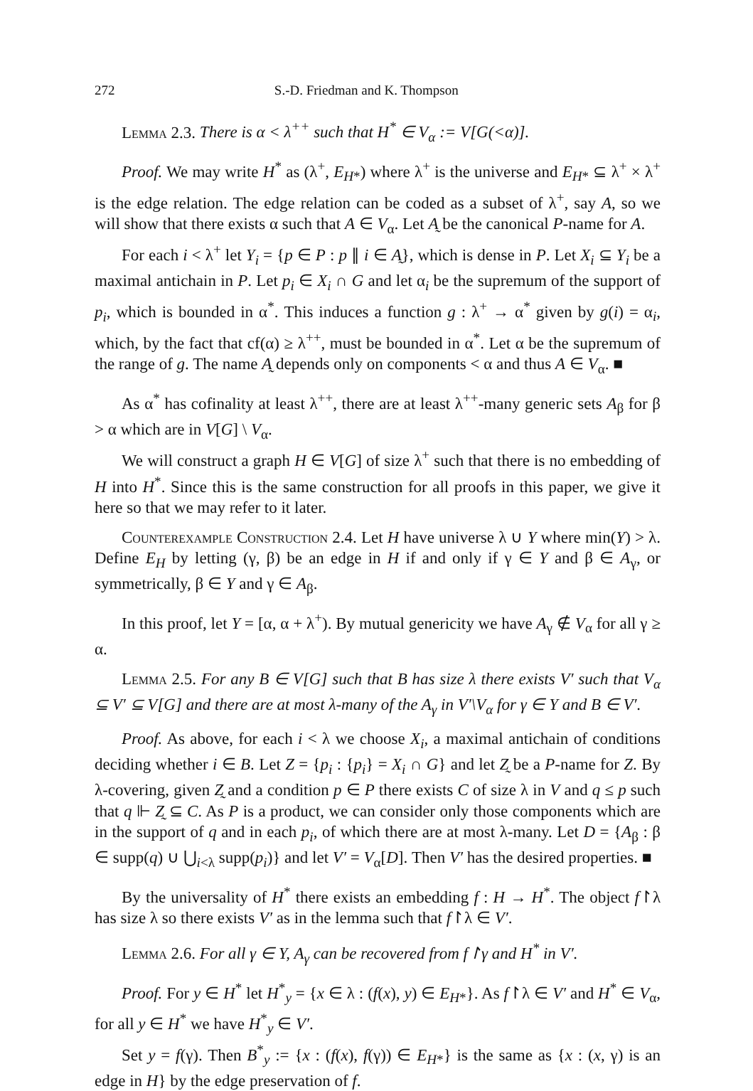272 S.-D. Friedman and K. Thompson
Lemma 2.3. There is α < λ<sup>++</sup> such that H<sup>*</sup> ∈ V<sub>α</sub> := V[G(<α)].
Proof. We may write H<sup>*</sup> as (λ<sup>+</sup>, E<sub>H*</sub>) where λ<sup>+</sup> is the universe and E<sub>H*</sub> ⊆ λ<sup>+</sup> × λ<sup>+</sup> is the edge relation. The edge relation can be coded as a subset of λ<sup>+</sup>, say A, so we will show that there exists α such that A ∈ V<sub>α</sub>. Let A̰ be the canonical P-name for A.
For each i < λ<sup>+</sup> let Y<sub>i</sub> = {p ∈ P : p ∥ i ∈ A̰}, which is dense in P. Let X<sub>i</sub> ⊆ Y<sub>i</sub> be a maximal antichain in P. Let p<sub>i</sub> ∈ X<sub>i</sub> ∩ G and let α<sub>i</sub> be the supremum of the support of p<sub>i</sub>, which is bounded in α<sup>*</sup>. This induces a function g : λ<sup>+</sup> → α<sup>*</sup> given by g(i) = α<sub>i</sub>, which, by the fact that cf(α) ≥ λ<sup>++</sup>, must be bounded in α<sup>*</sup>. Let α be the supremum of the range of g. The name A̰ depends only on components < α and thus A ∈ V<sub>α</sub>. ■
As α<sup>*</sup> has cofinality at least λ<sup>++</sup>, there are at least λ<sup>++</sup>-many generic sets A<sub>β</sub> for β > α which are in V[G] \ V<sub>α</sub>.
We will construct a graph H ∈ V[G] of size λ<sup>+</sup> such that there is no embedding of H into H<sup>*</sup>. Since this is the same construction for all proofs in this paper, we give it here so that we may refer to it later.
Counterexample Construction 2.4. Let H have universe λ ∪ Y where min(Y) > λ. Define E<sub>H</sub> by letting (γ, β) be an edge in H if and only if γ ∈ Y and β ∈ A<sub>γ</sub>, or symmetrically, β ∈ Y and γ ∈ A<sub>β</sub>.
In this proof, let Y = [α, α + λ<sup>+</sup>). By mutual genericity we have A<sub>γ</sub> ∉ V<sub>α</sub> for all γ ≥ α.
Lemma 2.5. For any B ∈ V[G] such that B has size λ there exists V′ such that V<sub>α</sub> ⊆ V′ ⊆ V[G] and there are at most λ-many of the A<sub>γ</sub> in V′\V<sub>α</sub> for γ ∈ Y and B ∈ V′.
Proof. As above, for each i < λ we choose X<sub>i</sub>, a maximal antichain of conditions deciding whether i ∈ B. Let Z = {p<sub>i</sub> : {p<sub>i</sub>} = X<sub>i</sub> ∩ G} and let Z̰ be a P-name for Z. By λ-covering, given Z̰ and a condition p ∈ P there exists C of size λ in V and q ≤ p such that q ⊩ Z̰ ⊆ C. As P is a product, we can consider only those components which are in the support of q and in each p<sub>i</sub>, of which there are at most λ-many. Let D = {A<sub>β</sub> : β ∈ supp(q) ∪ ⋃<sub>i<λ</sub> supp(p<sub>i</sub>)} and let V′ = V<sub>α</sub>[D]. Then V′ has the desired properties. ■
By the universality of H<sup>*</sup> there exists an embedding f : H → H<sup>*</sup>. The object f↾λ has size λ so there exists V′ as in the lemma such that f↾λ ∈ V′.
Lemma 2.6. For all γ ∈ Y, A<sub>γ</sub> can be recovered from f↾γ and H<sup>*</sup> in V′.
Proof. For y ∈ H<sup>*</sup> let H<sup>*</sup><sub>y</sub> = {x ∈ λ : (f(x), y) ∈ E<sub>H*</sub>}. As f↾λ ∈ V′ and H<sup>*</sup> ∈ V<sub>α</sub>, for all y ∈ H<sup>*</sup> we have H<sup>*</sup><sub>y</sub> ∈ V′.
Set y = f(γ). Then B<sup>*</sup><sub>y</sub> := {x : (f(x), f(γ)) ∈ E<sub>H*</sub>} is the same as {x : (x, γ) is an edge in H} by the edge preservation of f.